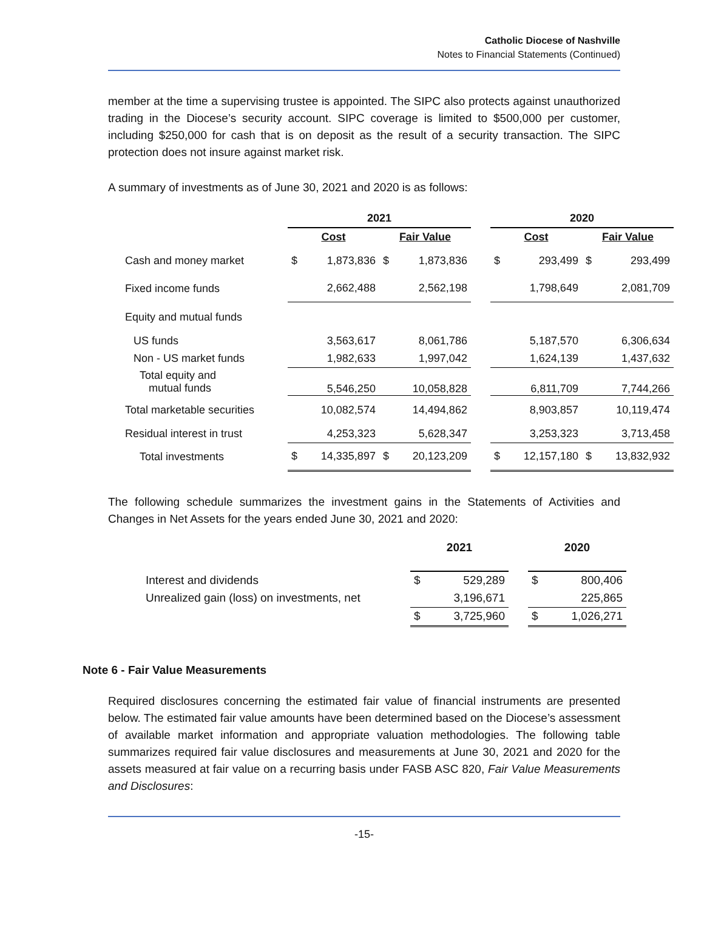Catholic Diocese of Nashville
Notes to Financial Statements (Continued)
member at the time a supervising trustee is appointed. The SIPC also protects against unauthorized trading in the Diocese’s security account. SIPC coverage is limited to $500,000 per customer, including $250,000 for cash that is on deposit as the result of a security transaction. The SIPC protection does not insure against market risk.
A summary of investments as of June 30, 2021 and 2020 is as follows:
| | 2021 | | | | | 2020 | | | |
| --- | --- | --- | --- | --- | --- | --- | --- | --- | --- |
| | Cost | | Fair Value | | | Cost | | Fair Value | |
| Cash and money market | $ | 1,873,836 | $ | 1,873,836 | | $ | 293,499 | $ | 293,499 |
| Fixed income funds | 2,662,488 | | 2,562,198 | | | 1,798,649 | | 2,081,709 | |
| Equity and mutual funds | | | | | | | | | |
| US funds | 3,563,617 | | 8,061,786 | | | 5,187,570 | | 6,306,634 | |
| Non - US market funds | 1,982,633 | | 1,997,042 | | | 1,624,139 | | 1,437,632 | |
| Total equity and mutual funds | 5,546,250 | | 10,058,828 | | | 6,811,709 | | 7,744,266 | |
| Total marketable securities | 10,082,574 | | 14,494,862 | | | 8,903,857 | | 10,119,474 | |
| Residual interest in trust | 4,253,323 | | 5,628,347 | | | 3,253,323 | | 3,713,458 | |
| Total investments | $ | 14,335,897 | $ | 20,123,209 | | $ | 12,157,180 | $ | 13,832,932 |
The following schedule summarizes the investment gains in the Statements of Activities and Changes in Net Assets for the years ended June 30, 2021 and 2020:
| | 2021 | | | 2020 | |
| Interest and dividends | $ | 529,289 | | $ | 800,406 |
| Unrealized gain (loss) on investments, net | 3,196,671 | | | 225,865 | |
| | $ | 3,725,960 | | $ | 1,026,271 |
Note 6 - Fair Value Measurements
Required disclosures concerning the estimated fair value of financial instruments are presented below. The estimated fair value amounts have been determined based on the Diocese’s assessment of available market information and appropriate valuation methodologies. The following table summarizes required fair value disclosures and measurements at June 30, 2021 and 2020 for the assets measured at fair value on a recurring basis under FASB ASC 820, Fair Value Measurements and Disclosures:
-15-